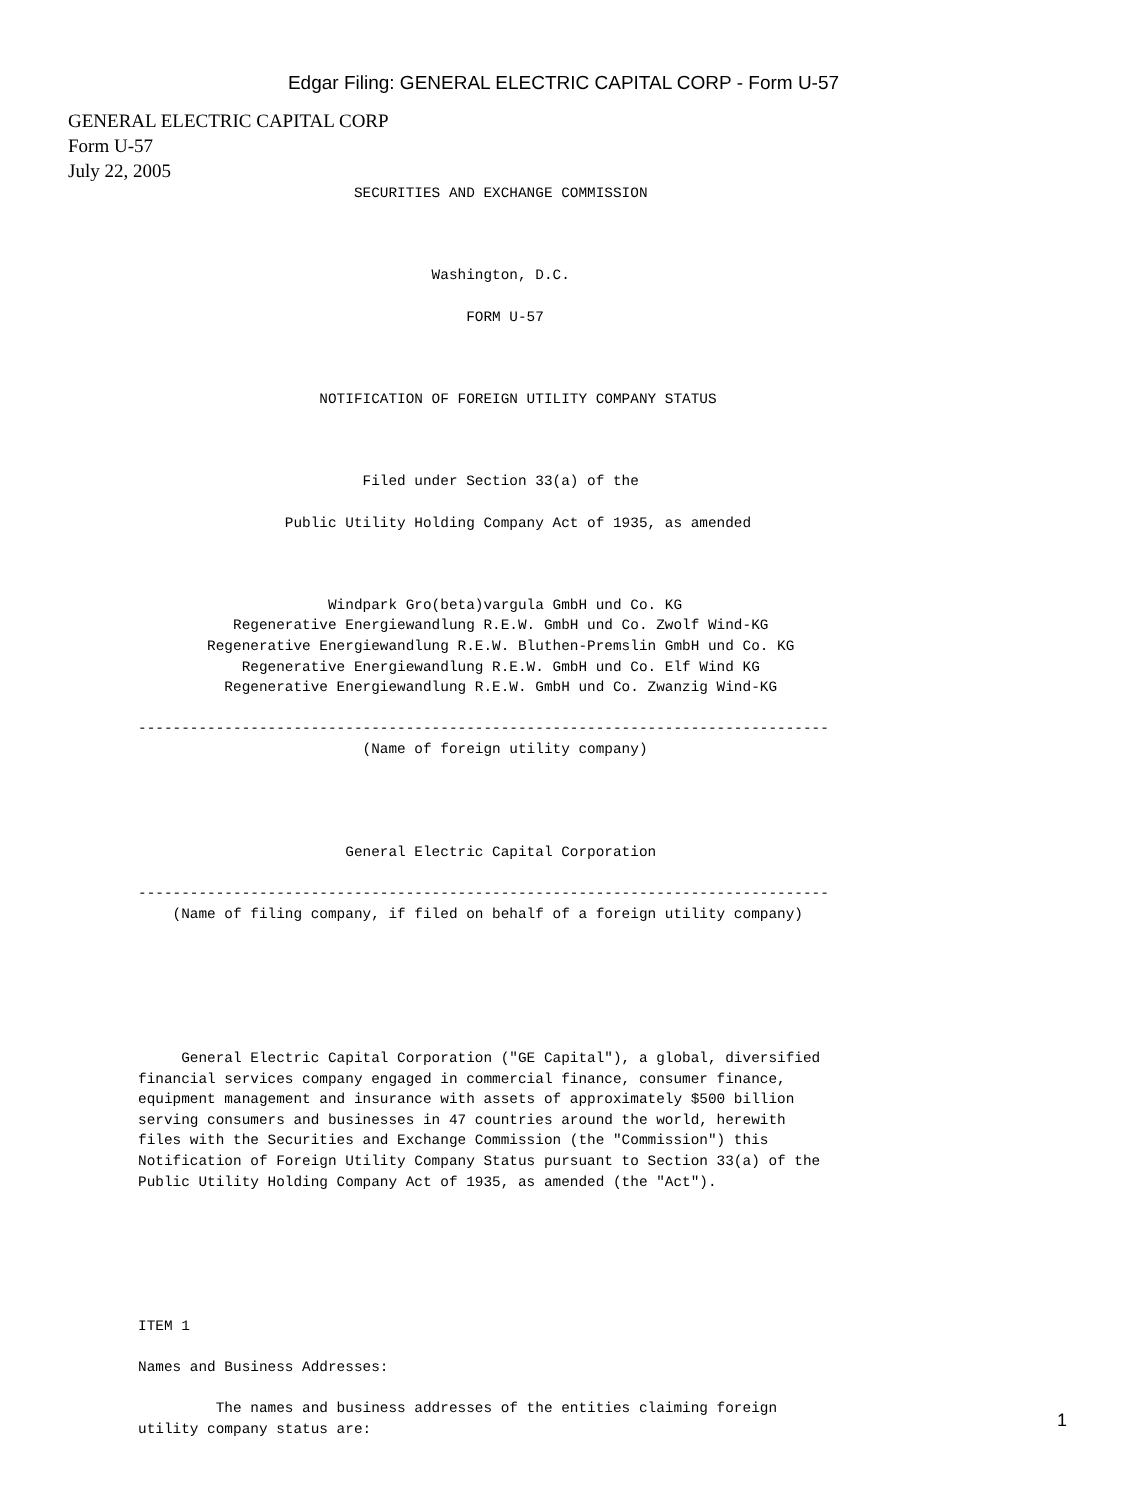Edgar Filing: GENERAL ELECTRIC CAPITAL CORP - Form U-57
GENERAL ELECTRIC CAPITAL CORP
Form U-57
July 22, 2005
                         SECURITIES AND EXCHANGE COMMISSION



                                  Washington, D.C.

                                      FORM U-57



                     NOTIFICATION OF FOREIGN UTILITY COMPANY STATUS



                          Filed under Section 33(a) of the

                 Public Utility Holding Company Act of 1935, as amended



                      Windpark Gro(beta)vargula GmbH und Co. KG
           Regenerative Energiewandlung R.E.W. GmbH und Co. Zwolf Wind-KG
        Regenerative Energiewandlung R.E.W. Bluthen-Premslin GmbH und Co. KG
            Regenerative Energiewandlung R.E.W. GmbH und Co. Elf Wind KG
          Regenerative Energiewandlung R.E.W. GmbH und Co. Zwanzig Wind-KG

--------------------------------------------------------------------------------
                          (Name of foreign utility company)




                        General Electric Capital Corporation

--------------------------------------------------------------------------------
    (Name of filing company, if filed on behalf of a foreign utility company)






     General Electric Capital Corporation ("GE Capital"), a global, diversified
financial services company engaged in commercial finance, consumer finance,
equipment management and insurance with assets of approximately $500 billion
serving consumers and businesses in 47 countries around the world, herewith
files with the Securities and Exchange Commission (the "Commission") this
Notification of Foreign Utility Company Status pursuant to Section 33(a) of the
Public Utility Holding Company Act of 1935, as amended (the "Act").






ITEM 1

Names and Business Addresses:

         The names and business addresses of the entities claiming foreign
utility company status are:
1